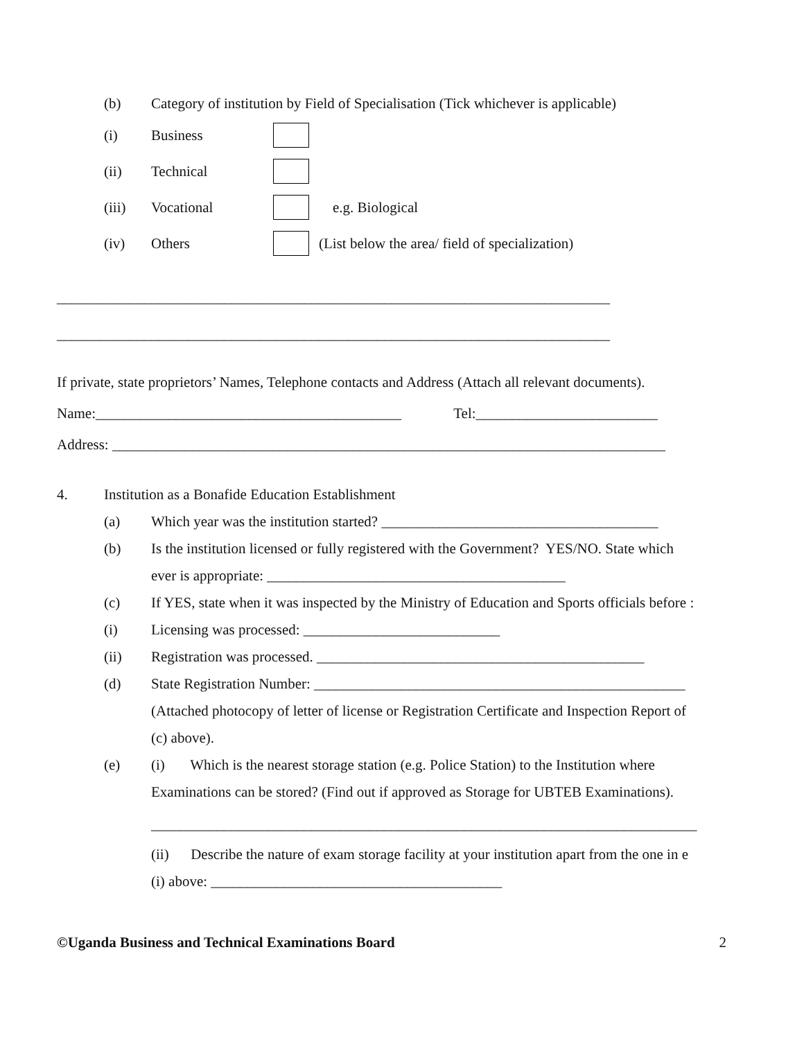(b) Category of institution by Field of Specialisation (Tick whichever is applicable)
(i) Business
(ii) Technical
(iii) Vocational e.g. Biological
(iv) Others (List below the area/ field of specialization)
____________________________________________________________________________
____________________________________________________________________________
If private, state proprietors’ Names, Telephone contacts and Address (Attach all relevant documents).
Name:__________________________________________ Tel:_________________________
Address: ____________________________________________________________________________
4. Institution as a Bonafide Education Establishment
(a) Which year was the institution started? ______________________________________
(b) Is the institution licensed or fully registered with the Government? YES/NO. State which
ever is appropriate: _________________________________________
(c) If YES, state when it was inspected by the Ministry of Education and Sports officials before :
(i) Licensing was processed: ___________________________
(ii) Registration was processed. _____________________________________________
(d) State Registration Number: ___________________________________________________
(Attached photocopy of letter of license or Registration Certificate and Inspection Report of
(c) above).
(e) (i) Which is the nearest storage station (e.g. Police Station) to the Institution where
Examinations can be stored? (Find out if approved as Storage for UBTEB Examinations).
___________________________________________________________________________
(ii) Describe the nature of exam storage facility at your institution apart from the one in e
(i) above: ________________________________________
©Uganda Business and Technical Examinations Board 2